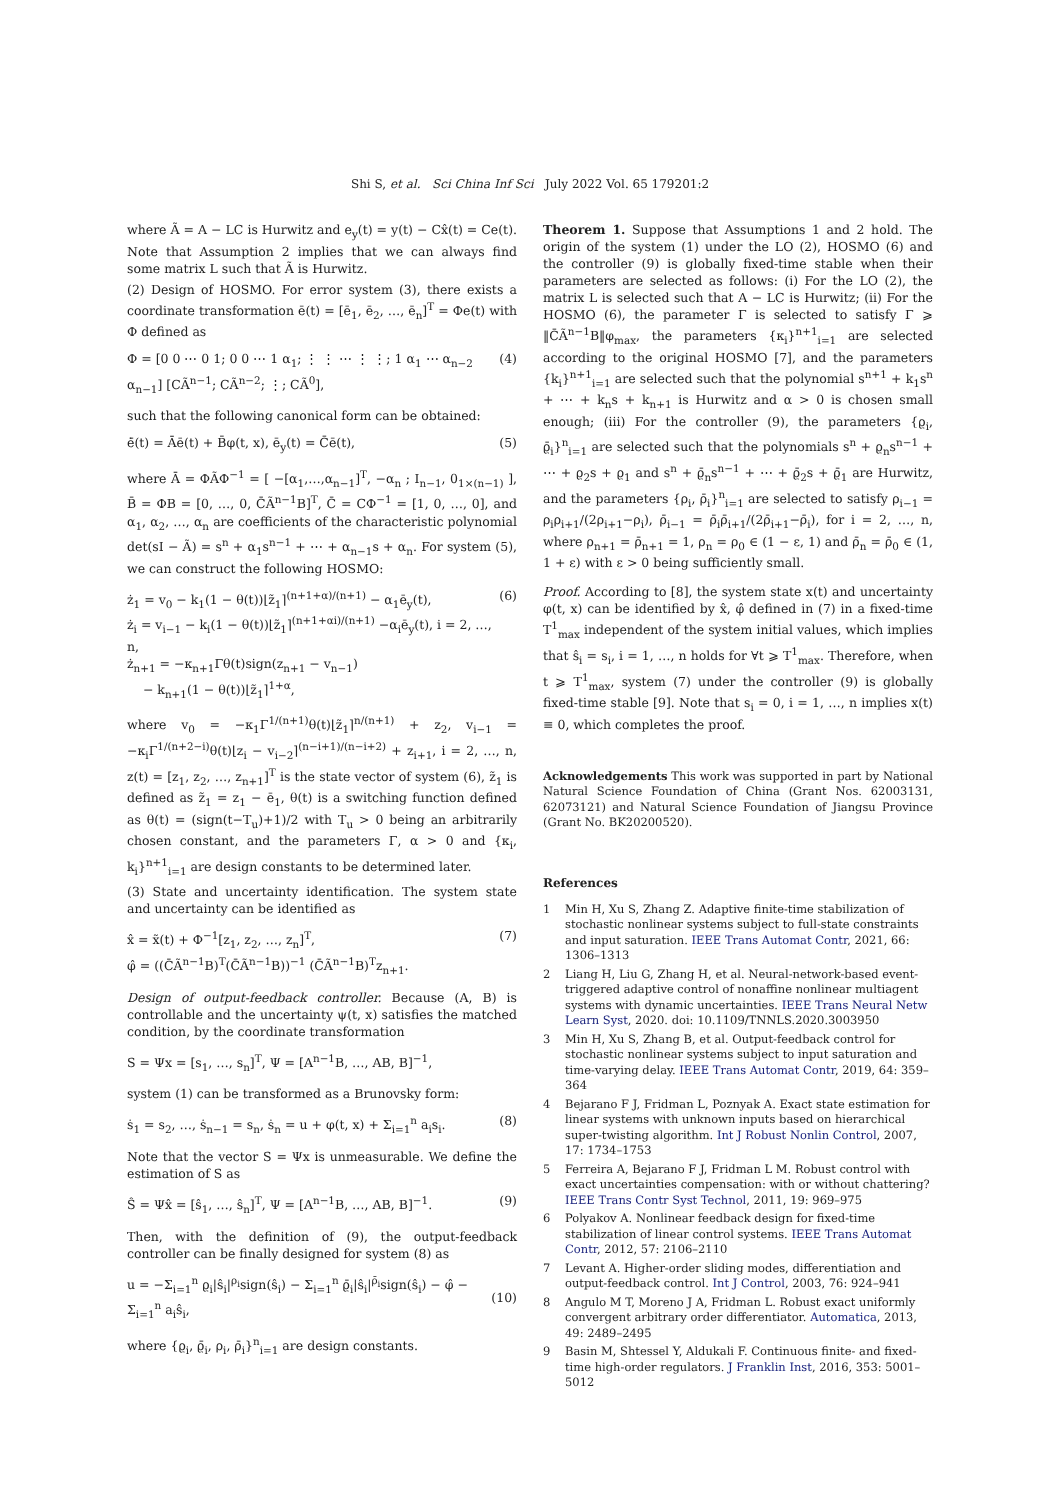Shi S, et al. Sci China Inf Sci July 2022 Vol. 65 179201:2
where Ã = A − LC is Hurwitz and e<sub>y</sub>(t) = y(t) − Cx̂(t) = Ce(t). Note that Assumption 2 implies that we can always find some matrix L such that Ã is Hurwitz.
(2) Design of HOSMO. For error system (3), there exists a coordinate transformation ē(t) = [ē<sub>1</sub>, ē<sub>2</sub>, …, ē<sub>n</sub>]<sup>T</sup> = Φe(t) with Φ defined as
Φ = [0 0 ⋯ 0 1; 0 0 ⋯ 1 α<sub>1</sub>; ⋮ ⋮ ⋯ ⋮ ⋮; 1 α<sub>1</sub> ⋯ α<sub>n−2</sub> α<sub>n−1</sub>] [CÃ<sup>n−1</sup>; CÃ<sup>n−2</sup>; ⋮; CÃ<sup>0</sup>], (4)
such that the following canonical form can be obtained:
ė̄(t) = Āē(t) + B̄φ(t, x), ē<sub>y</sub>(t) = C̄ē(t), (5)
where Ā = ΦÃΦ<sup>−1</sup> = [ −[α<sub>1</sub>,…,α<sub>n−1</sub>]<sup>T</sup>, −α<sub>n</sub> ; I<sub>n−1</sub>, 0<sub>1×(n−1)</sub> ], B̄ = ΦB = [0, …, 0, C̄Ã<sup>n−1</sup>B]<sup>T</sup>, C̄ = CΦ<sup>−1</sup> = [1, 0, …, 0], and α<sub>1</sub>, α<sub>2</sub>, …, α<sub>n</sub> are coefficients of the characteristic polynomial det(sI − Ã) = s<sup>n</sup> + α<sub>1</sub>s<sup>n−1</sup> + ⋯ + α<sub>n−1</sub>s + α<sub>n</sub>. For system (5), we can construct the following HOSMO:
ż<sub>1</sub> = v<sub>0</sub> − k<sub>1</sub>(1 − θ(t))⌊z̃<sub>1</sub>⌉<sup>(n+1+α)/(n+1)</sup> − α<sub>1</sub>ē<sub>y</sub>(t),
ż<sub>i</sub> = v<sub>i−1</sub> − k<sub>i</sub>(1 − θ(t))⌊z̃<sub>1</sub>⌉<sup>(n+1+αi)/(n+1)</sup> −α<sub>i</sub>ē<sub>y</sub>(t), i = 2, …, n,
ż<sub>n+1</sub> = −κ<sub>n+1</sub>Γθ(t)sign(z<sub>n+1</sub> − v<sub>n−1</sub>)
− k<sub>n+1</sub>(1 − θ(t))⌊z̃<sub>1</sub>⌉<sup>1+α</sup>, (6)
where v<sub>0</sub> = −κ<sub>1</sub>Γ<sup>1/(n+1)</sup>θ(t)⌊z̃<sub>1</sub>⌉<sup>n/(n+1)</sup> + z<sub>2</sub>, v<sub>i−1</sub> = −κ<sub>i</sub>Γ<sup>1/(n+2−i)</sup>θ(t)⌊z<sub>i</sub> − v<sub>i−2</sub>⌉<sup>(n−i+1)/(n−i+2)</sup> + z<sub>i+1</sub>, i = 2, …, n, z(t) = [z<sub>1</sub>, z<sub>2</sub>, …, z<sub>n+1</sub>]<sup>T</sup> is the state vector of system (6), z̃<sub>1</sub> is defined as z̃<sub>1</sub> = z<sub>1</sub> − ē<sub>1</sub>, θ(t) is a switching function defined as θ(t) = (sign(t−T<sub>u</sub>)+1)/2 with T<sub>u</sub> > 0 being an arbitrarily chosen constant, and the parameters Γ, α > 0 and {κ<sub>i</sub>, k<sub>i</sub>}<sup>n+1</sup><sub>i=1</sub> are design constants to be determined later.
(3) State and uncertainty identification. The system state and uncertainty can be identified as
x̂ = x̃(t) + Φ<sup>−1</sup>[z<sub>1</sub>, z<sub>2</sub>, …, z<sub>n</sub>]<sup>T</sup>,
φ̂ = ((C̄Ã<sup>n−1</sup>B)<sup>T</sup>(C̄Ã<sup>n−1</sup>B))<sup>−1</sup> (C̄Ã<sup>n−1</sup>B)<sup>T</sup>z<sub>n+1</sub>. (7)
Design of output-feedback controller. Because (A, B) is controllable and the uncertainty ψ(t, x) satisfies the matched condition, by the coordinate transformation
S = Ψx = [s<sub>1</sub>, …, s<sub>n</sub>]<sup>T</sup>, Ψ = [A<sup>n−1</sup>B, …, AB, B]<sup>−1</sup>,
system (1) can be transformed as a Brunovsky form:
ṡ<sub>1</sub> = s<sub>2</sub>, …, ṡ<sub>n−1</sub> = s<sub>n</sub>, ṡ<sub>n</sub> = u + φ(t, x) + Σ<sub>i=1</sub><sup>n</sup> a<sub>i</sub>s<sub>i</sub>. (8)
Note that the vector S = Ψx is unmeasurable. We define the estimation of S as
Ŝ = Ψx̂ = [ŝ<sub>1</sub>, …, ŝ<sub>n</sub>]<sup>T</sup>, Ψ = [A<sup>n−1</sup>B, …, AB, B]<sup>−1</sup>. (9)
Then, with the definition of (9), the output-feedback controller can be finally designed for system (8) as
u = −Σ<sub>i=1</sub><sup>n</sup> ϱ<sub>i</sub>|ŝ<sub>i</sub>|<sup>ρ<sub>i</sub></sup>sign(ŝ<sub>i</sub>) − Σ<sub>i=1</sub><sup>n</sup> ϱ̄<sub>i</sub>|ŝ<sub>i</sub>|<sup>ρ̄<sub>i</sub></sup>sign(ŝ<sub>i</sub>) − φ̂ − Σ<sub>i=1</sub><sup>n</sup> a<sub>i</sub>ŝ<sub>i</sub>,
(10)
where {ϱ<sub>i</sub>, ϱ̄<sub>i</sub>, ρ<sub>i</sub>, ρ̄<sub>i</sub>}<sup>n</sup><sub>i=1</sub> are design constants.
Theorem 1. Suppose that Assumptions 1 and 2 hold. The origin of the system (1) under the LO (2), HOSMO (6) and the controller (9) is globally fixed-time stable when their parameters are selected as follows: (i) For the LO (2), the matrix L is selected such that A − LC is Hurwitz; (ii) For the HOSMO (6), the parameter Γ is selected to satisfy Γ ⩾ ‖C̄Ã<sup>n−1</sup>B‖φ<sub>max</sub>, the parameters {κ<sub>i</sub>}<sup>n+1</sup><sub>i=1</sub> are selected according to the original HOSMO [7], and the parameters {k<sub>i</sub>}<sup>n+1</sup><sub>i=1</sub> are selected such that the polynomial s<sup>n+1</sup> + k<sub>1</sub>s<sup>n</sup> + ⋯ + k<sub>n</sub>s + k<sub>n+1</sub> is Hurwitz and α > 0 is chosen small enough; (iii) For the controller (9), the parameters {ϱ<sub>i</sub>, ϱ̄<sub>i</sub>}<sup>n</sup><sub>i=1</sub> are selected such that the polynomials s<sup>n</sup> + ϱ<sub>n</sub>s<sup>n−1</sup> + ⋯ + ϱ<sub>2</sub>s + ϱ<sub>1</sub> and s<sup>n</sup> + ϱ̄<sub>n</sub>s<sup>n−1</sup> + ⋯ + ϱ̄<sub>2</sub>s + ϱ̄<sub>1</sub> are Hurwitz, and the parameters {ρ<sub>i</sub>, ρ̄<sub>i</sub>}<sup>n</sup><sub>i=1</sub> are selected to satisfy ρ<sub>i−1</sub> = ρ<sub>i</sub>ρ<sub>i+1</sub>/(2ρ<sub>i+1</sub>−ρ<sub>i</sub>), ρ̄<sub>i−1</sub> = ρ̄<sub>i</sub>ρ̄<sub>i+1</sub>/(2ρ̄<sub>i+1</sub>−ρ̄<sub>i</sub>), for i = 2, …, n, where ρ<sub>n+1</sub> = ρ̄<sub>n+1</sub> = 1, ρ<sub>n</sub> = ρ<sub>0</sub> ∈ (1 − ε, 1) and ρ̄<sub>n</sub> = ρ̄<sub>0</sub> ∈ (1, 1 + ε) with ε > 0 being sufficiently small.
Proof. According to [8], the system state x(t) and uncertainty φ(t, x) can be identified by x̂, φ̂ defined in (7) in a fixed-time T<sup>1</sup><sub>max</sub> independent of the system initial values, which implies that ŝ<sub>i</sub> = s<sub>i</sub>, i = 1, …, n holds for ∀t ⩾ T<sup>1</sup><sub>max</sub>. Therefore, when t ⩾ T<sup>1</sup><sub>max</sub>, system (7) under the controller (9) is globally fixed-time stable [9]. Note that s<sub>i</sub> = 0, i = 1, …, n implies x(t) ≡ 0, which completes the proof.
Acknowledgements This work was supported in part by National Natural Science Foundation of China (Grant Nos. 62003131, 62073121) and Natural Science Foundation of Jiangsu Province (Grant No. BK20200520).
References
1 Min H, Xu S, Zhang Z. Adaptive finite-time stabilization of stochastic nonlinear systems subject to full-state constraints and input saturation. IEEE Trans Automat Contr, 2021, 66: 1306–1313
2 Liang H, Liu G, Zhang H, et al. Neural-network-based event-triggered adaptive control of nonaffine nonlinear multiagent systems with dynamic uncertainties. IEEE Trans Neural Netw Learn Syst, 2020. doi: 10.1109/TNNLS.2020.3003950
3 Min H, Xu S, Zhang B, et al. Output-feedback control for stochastic nonlinear systems subject to input saturation and time-varying delay. IEEE Trans Automat Contr, 2019, 64: 359–364
4 Bejarano F J, Fridman L, Poznyak A. Exact state estimation for linear systems with unknown inputs based on hierarchical super-twisting algorithm. Int J Robust Nonlin Control, 2007, 17: 1734–1753
5 Ferreira A, Bejarano F J, Fridman L M. Robust control with exact uncertainties compensation: with or without chattering? IEEE Trans Contr Syst Technol, 2011, 19: 969–975
6 Polyakov A. Nonlinear feedback design for fixed-time stabilization of linear control systems. IEEE Trans Automat Contr, 2012, 57: 2106–2110
7 Levant A. Higher-order sliding modes, differentiation and output-feedback control. Int J Control, 2003, 76: 924–941
8 Angulo M T, Moreno J A, Fridman L. Robust exact uniformly convergent arbitrary order differentiator. Automatica, 2013, 49: 2489–2495
9 Basin M, Shtessel Y, Aldukali F. Continuous finite- and fixed-time high-order regulators. J Franklin Inst, 2016, 353: 5001–5012